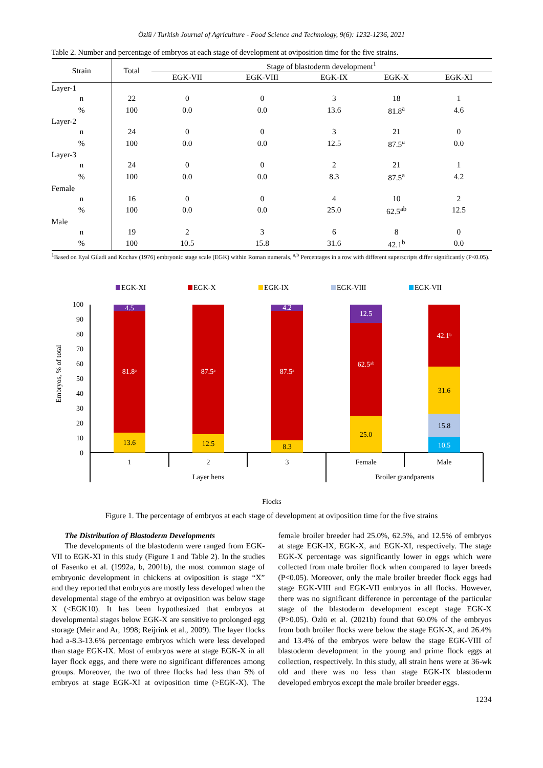Özlü / Turkish Journal of Agriculture - Food Science and Technology, 9(6): 1232-1236, 2021
Table 2. Number and percentage of embryos at each stage of development at oviposition time for the five strains.
| Strain | Total | Stage of blastoderm development<sup>1</sup> | | | | |
| --- | --- | --- | --- | --- | --- | --- |
| | | EGK-VII | EGK-VIII | EGK-IX | EGK-X | EGK-XI |
| Layer-1 | | | | | | |
| n | 22 | 0 | 0 | 3 | 18 | 1 |
| % | 100 | 0.0 | 0.0 | 13.6 | 81.8<sup>a</sup> | 4.6 |
| Layer-2 | | | | | | |
| n | 24 | 0 | 0 | 3 | 21 | 0 |
| % | 100 | 0.0 | 0.0 | 12.5 | 87.5<sup>a</sup> | 0.0 |
| Layer-3 | | | | | | |
| n | 24 | 0 | 0 | 2 | 21 | 1 |
| % | 100 | 0.0 | 0.0 | 8.3 | 87.5<sup>a</sup> | 4.2 |
| Female | | | | | | |
| n | 16 | 0 | 0 | 4 | 10 | 2 |
| % | 100 | 0.0 | 0.0 | 25.0 | 62.5<sup>ab</sup> | 12.5 |
| Male | | | | | | |
| n | 19 | 2 | 3 | 6 | 8 | 0 |
| % | 100 | 10.5 | 15.8 | 31.6 | 42.1<sup>b</sup> | 0.0 |
<sup>1</sup> Based on Eyal Giladi and Kochav (1976) embryonic stage scale (EGK) within Roman numerals, <sup>a,b</sup> Percentages in a row with different superscripts differ significantly (P<0.05).
EGK-XI
EGK-X
EGK-IX
EGK-VIII
EGK-VII
0
10
20
30
40
50
60
70
80
90
100
Embryos, % of total
13.6
4.5
81.8ᵃ
12.5
87.5ᵃ
8.3
4.2
87.5ᵃ
25.0
62.5ᵃᵇ
12.5
10.5
15.8
31.6
42.1ᵇ
1
2
3
Female
Male
Layer hens
Broiler grandparents
Flocks
Figure 1. The percentage of embryos at each stage of development at oviposition time for the five strains
The Distribution of Blastoderm Developments
The developments of the blastoderm were ranged from EGK-VII to EGK-XI in this study (Figure 1 and Table 2). In the studies of Fasenko et al. (1992a, b, 2001b), the most common stage of embryonic development in chickens at oviposition is stage “X” and they reported that embryos are mostly less developed when the developmental stage of the embryo at oviposition was below stage X (<EGK10). It has been hypothesized that embryos at developmental stages below EGK-X are sensitive to prolonged egg storage (Meir and Ar, 1998; Reijrink et al., 2009). The layer flocks had a-8.3-13.6% percentage embryos which were less developed than stage EGK-IX. Most of embryos were at stage EGK-X in all layer flock eggs, and there were no significant differences among groups. Moreover, the two of three flocks had less than 5% of embryos at stage EGK-XI at oviposition time (>EGK-X). The female broiler breeder had 25.0%, 62.5%, and 12.5% of embryos at stage EGK-IX, EGK-X, and EGK-XI, respectively. The stage EGK-X percentage was significantly lower in eggs which were collected from male broiler flock when compared to layer breeds (P<0.05). Moreover, only the male broiler breeder flock eggs had stage EGK-VIII and EGK-VII embryos in all flocks. However, there was no significant difference in percentage of the particular stage of the blastoderm development except stage EGK-X (P>0.05). Özlü et al. (2021b) found that 60.0% of the embryos from both broiler flocks were below the stage EGK-X, and 26.4% and 13.4% of the embryos were below the stage EGK-VIII of blastoderm development in the young and prime flock eggs at collection, respectively. In this study, all strain hens were at 36-wk old and there was no less than stage EGK-IX blastoderm developed embryos except the male broiler breeder eggs.
1234